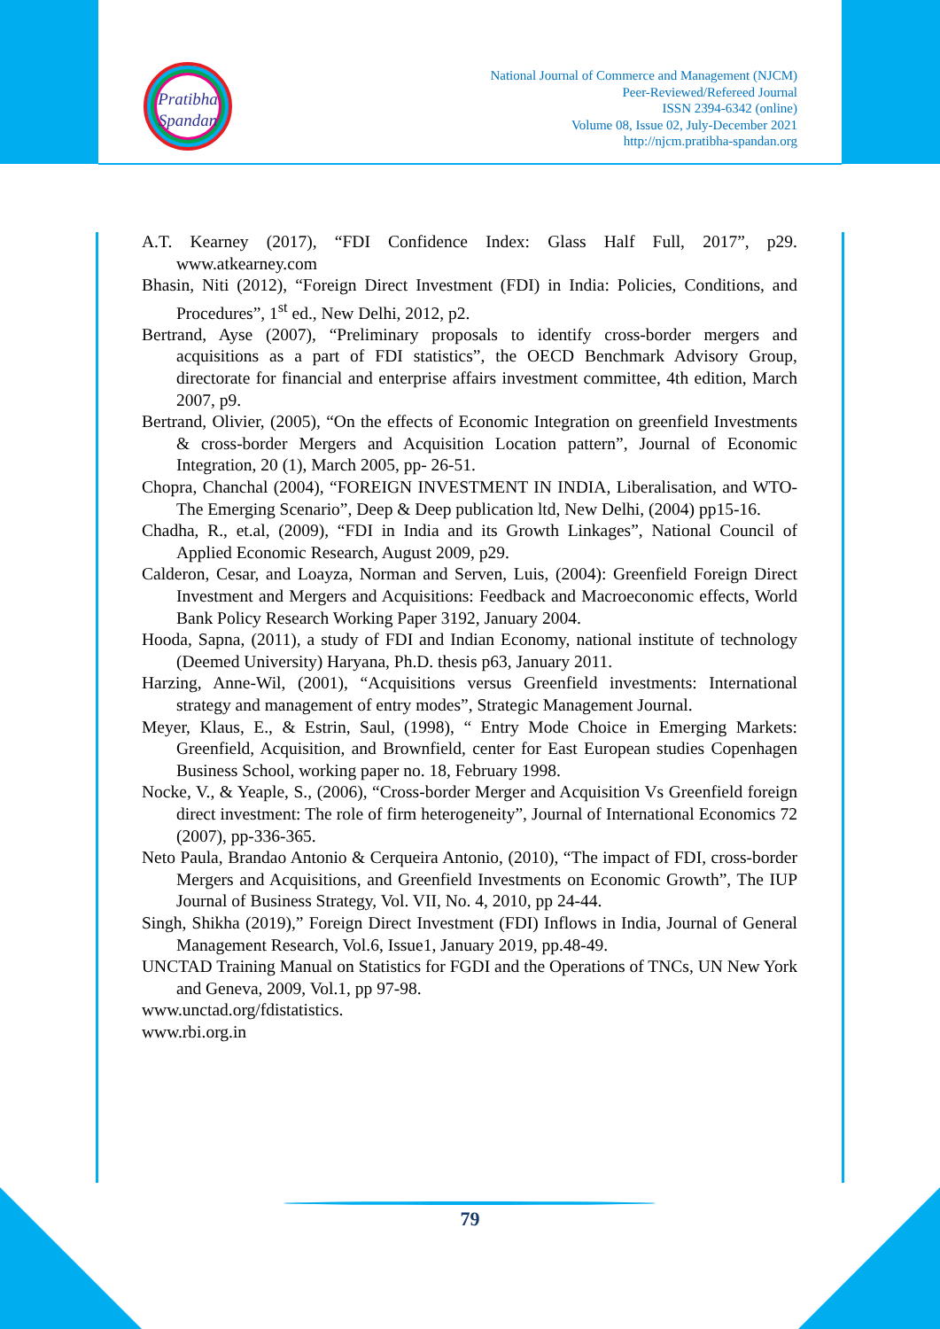Pratibha
Spandan
National Journal of Commerce and Management (NJCM)
Peer-Reviewed/Refereed Journal
ISSN 2394-6342 (online)
Volume 08, Issue 02, July-December 2021
http://njcm.pratibha-spandan.org
A.T. Kearney (2017), “FDI Confidence Index: Glass Half Full, 2017”, p29. www.atkearney.com
Bhasin, Niti (2012), “Foreign Direct Investment (FDI) in India: Policies, Conditions, and Procedures”, 1<sup>st</sup> ed., New Delhi, 2012, p2.
Bertrand, Ayse (2007), “Preliminary proposals to identify cross-border mergers and acquisitions as a part of FDI statistics”, the OECD Benchmark Advisory Group, directorate for financial and enterprise affairs investment committee, 4th edition, March 2007, p9.
Bertrand, Olivier, (2005), “On the effects of Economic Integration on greenfield Investments & cross-border Mergers and Acquisition Location pattern”, Journal of Economic Integration, 20 (1), March 2005, pp- 26-51.
Chopra, Chanchal (2004), “FOREIGN INVESTMENT IN INDIA, Liberalisation, and WTO- The Emerging Scenario”, Deep & Deep publication ltd, New Delhi, (2004) pp15-16.
Chadha, R., et.al, (2009), “FDI in India and its Growth Linkages”, National Council of Applied Economic Research, August 2009, p29.
Calderon, Cesar, and Loayza, Norman and Serven, Luis, (2004): Greenfield Foreign Direct Investment and Mergers and Acquisitions: Feedback and Macroeconomic effects, World Bank Policy Research Working Paper 3192, January 2004.
Hooda, Sapna, (2011), a study of FDI and Indian Economy, national institute of technology (Deemed University) Haryana, Ph.D. thesis p63, January 2011.
Harzing, Anne-Wil, (2001), “Acquisitions versus Greenfield investments: International strategy and management of entry modes”, Strategic Management Journal.
Meyer, Klaus, E., & Estrin, Saul, (1998), “ Entry Mode Choice in Emerging Markets: Greenfield, Acquisition, and Brownfield, center for East European studies Copenhagen Business School, working paper no. 18, February 1998.
Nocke, V., & Yeaple, S., (2006), “Cross-border Merger and Acquisition Vs Greenfield foreign direct investment: The role of firm heterogeneity”, Journal of International Economics 72 (2007), pp-336-365.
Neto Paula, Brandao Antonio & Cerqueira Antonio, (2010), “The impact of FDI, cross-border Mergers and Acquisitions, and Greenfield Investments on Economic Growth”, The IUP Journal of Business Strategy, Vol. VII, No. 4, 2010, pp 24-44.
Singh, Shikha (2019),” Foreign Direct Investment (FDI) Inflows in India, Journal of General Management Research, Vol.6, Issue1, January 2019, pp.48-49.
UNCTAD Training Manual on Statistics for FGDI and the Operations of TNCs, UN New York and Geneva, 2009, Vol.1, pp 97-98.
www.unctad.org/fdistatistics.
www.rbi.org.in
79